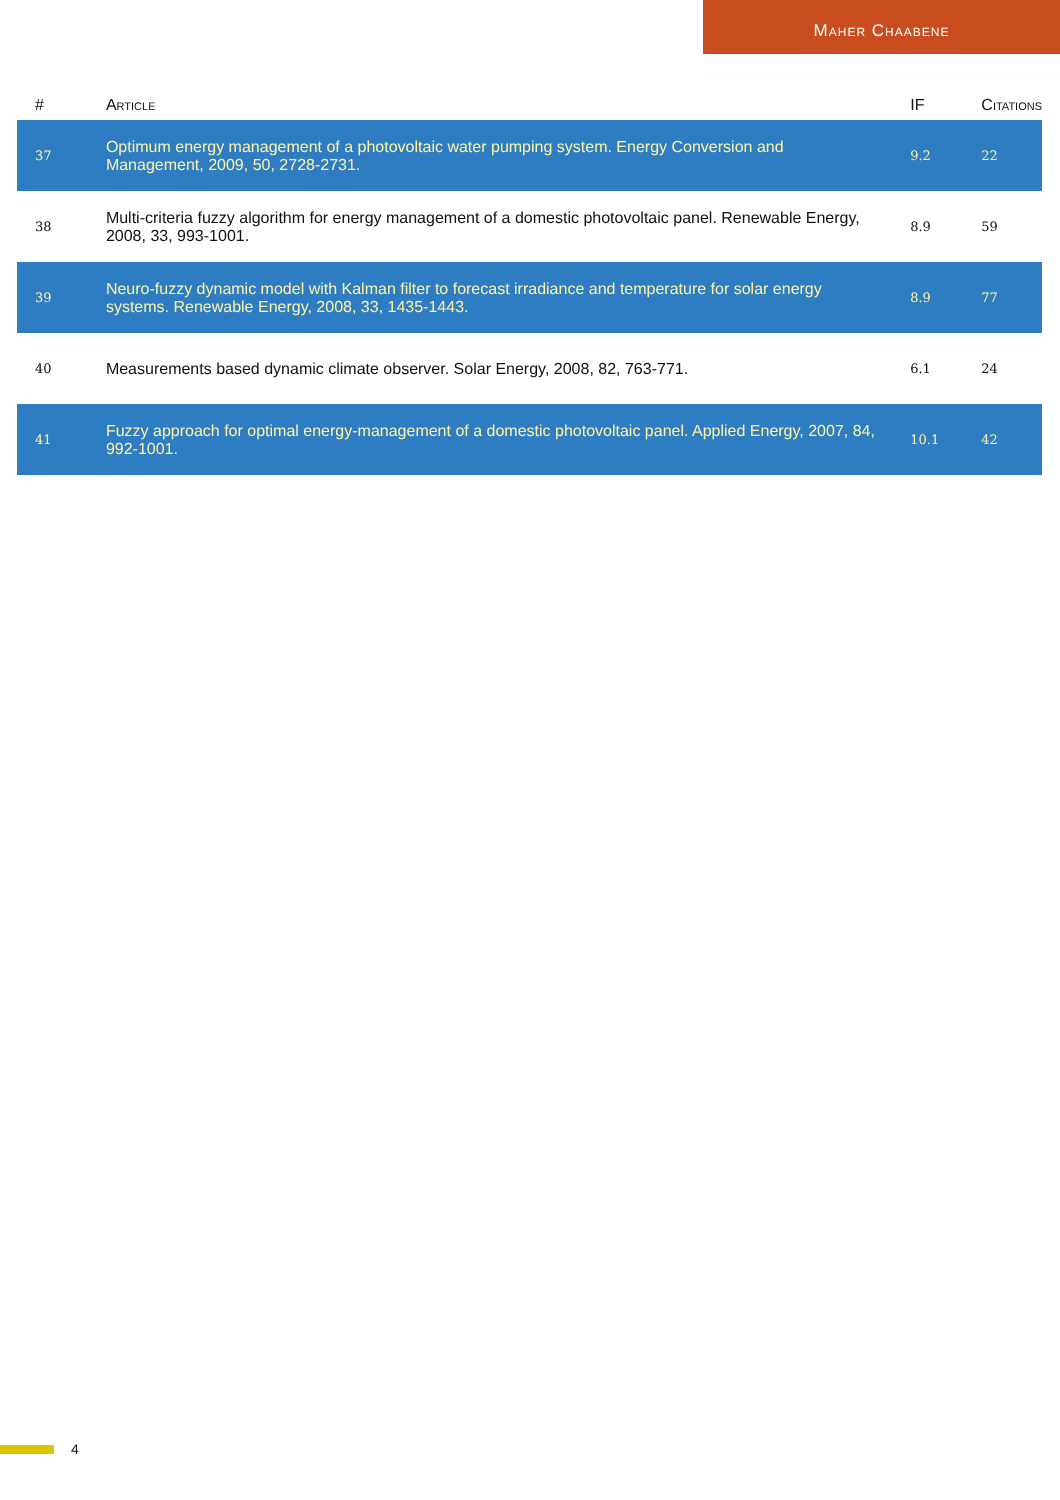Maher Chaabene
| # | Article | IF | Citations |
| --- | --- | --- | --- |
| 37 | Optimum energy management of a photovoltaic water pumping system. Energy Conversion and Management, 2009, 50, 2728-2731. | 9.2 | 22 |
| 38 | Multi-criteria fuzzy algorithm for energy management of a domestic photovoltaic panel. Renewable Energy, 2008, 33, 993-1001. | 8.9 | 59 |
| 39 | Neuro-fuzzy dynamic model with Kalman filter to forecast irradiance and temperature for solar energy systems. Renewable Energy, 2008, 33, 1435-1443. | 8.9 | 77 |
| 40 | Measurements based dynamic climate observer. Solar Energy, 2008, 82, 763-771. | 6.1 | 24 |
| 41 | Fuzzy approach for optimal energy-management of a domestic photovoltaic panel. Applied Energy, 2007, 84, 992-1001. | 10.1 | 42 |
4